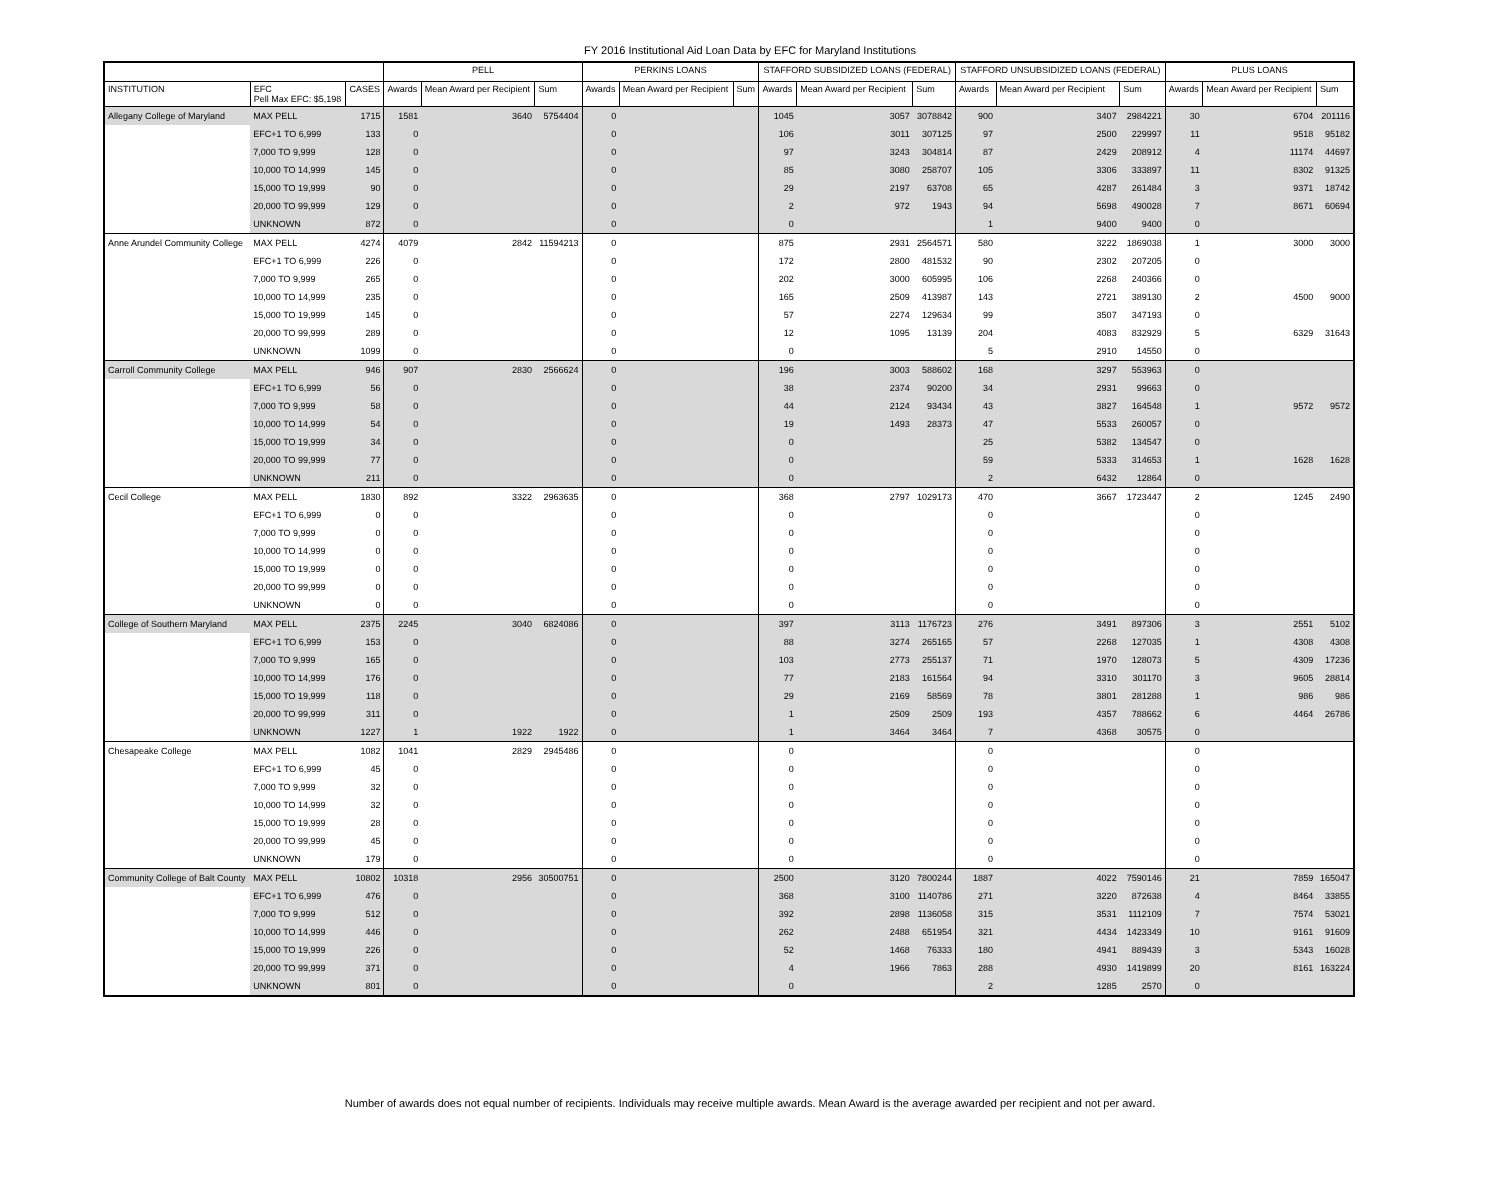FY 2016 Institutional Aid Loan Data by EFC for Maryland Institutions
| | | | PELL | | | PERKINS LOANS | | | STAFFORD SUBSIDIZED LOANS (FEDERAL) | | | STAFFORD UNSUBSIDIZED LOANS (FEDERAL) | | | PLUS LOANS | | |
| --- | --- | --- | --- | --- | --- | --- | --- | --- | --- | --- | --- | --- | --- | --- | --- | --- | --- |
| INSTITUTION | EFC Pell Max EFC: $5,198 | CASES | Awards | Mean Award per Recipient | Sum | Awards | Mean Award per Recipient | Sum | Awards | Mean Award per Recipient | Sum | Awards | Mean Award per Recipient | Sum | Awards | Mean Award per Recipient | Sum |
| Allegany College of Maryland | MAX PELL | 1715 | 1581 | 3640 | 5754404 | 0 | | | 1045 | 3057 | 3078842 | 900 | 3407 | 2984221 | 30 | 6704 | 201116 |
| | EFC+1 TO 6,999 | 133 | 0 | | | 0 | | | 106 | 3011 | 307125 | 97 | 2500 | 229997 | 11 | 9518 | 95182 |
| | 7,000 TO 9,999 | 128 | 0 | | | 0 | | | 97 | 3243 | 304814 | 87 | 2429 | 208912 | 4 | 11174 | 44697 |
| | 10,000 TO 14,999 | 145 | 0 | | | 0 | | | 85 | 3080 | 258707 | 105 | 3306 | 333897 | 11 | 8302 | 91325 |
| | 15,000 TO 19,999 | 90 | 0 | | | 0 | | | 29 | 2197 | 63708 | 65 | 4287 | 261484 | 3 | 9371 | 18742 |
| | 20,000 TO 99,999 | 129 | 0 | | | 0 | | | 2 | 972 | 1943 | 94 | 5698 | 490028 | 7 | 8671 | 60694 |
| | UNKNOWN | 872 | 0 | | | 0 | | | 0 | | | 1 | 9400 | 9400 | 0 | | |
| Anne Arundel Community College | MAX PELL | 4274 | 4079 | 2842 | 11594213 | 0 | | | 875 | 2931 | 2564571 | 580 | 3222 | 1869038 | 1 | 3000 | 3000 |
| | EFC+1 TO 6,999 | 226 | 0 | | | 0 | | | 172 | 2800 | 481532 | 90 | 2302 | 207205 | 0 | | |
| | 7,000 TO 9,999 | 265 | 0 | | | 0 | | | 202 | 3000 | 605995 | 106 | 2268 | 240366 | 0 | | |
| | 10,000 TO 14,999 | 235 | 0 | | | 0 | | | 165 | 2509 | 413987 | 143 | 2721 | 389130 | 2 | 4500 | 9000 |
| | 15,000 TO 19,999 | 145 | 0 | | | 0 | | | 57 | 2274 | 129634 | 99 | 3507 | 347193 | 0 | | |
| | 20,000 TO 99,999 | 289 | 0 | | | 0 | | | 12 | 1095 | 13139 | 204 | 4083 | 832929 | 5 | 6329 | 31643 |
| | UNKNOWN | 1099 | 0 | | | 0 | | | 0 | | | 5 | 2910 | 14550 | 0 | | |
| Carroll Community College | MAX PELL | 946 | 907 | 2830 | 2566624 | 0 | | | 196 | 3003 | 588602 | 168 | 3297 | 553963 | 0 | | |
| | EFC+1 TO 6,999 | 56 | 0 | | | 0 | | | 38 | 2374 | 90200 | 34 | 2931 | 99663 | 0 | | |
| | 7,000 TO 9,999 | 58 | 0 | | | 0 | | | 44 | 2124 | 93434 | 43 | 3827 | 164548 | 1 | 9572 | 9572 |
| | 10,000 TO 14,999 | 54 | 0 | | | 0 | | | 19 | 1493 | 28373 | 47 | 5533 | 260057 | 0 | | |
| | 15,000 TO 19,999 | 34 | 0 | | | 0 | | | 0 | | | 25 | 5382 | 134547 | 0 | | |
| | 20,000 TO 99,999 | 77 | 0 | | | 0 | | | 0 | | | 59 | 5333 | 314653 | 1 | 1628 | 1628 |
| | UNKNOWN | 211 | 0 | | | 0 | | | 0 | | | 2 | 6432 | 12864 | 0 | | |
| Cecil College | MAX PELL | 1830 | 892 | 3322 | 2963635 | 0 | | | 368 | 2797 | 1029173 | 470 | 3667 | 1723447 | 2 | 1245 | 2490 |
| | EFC+1 TO 6,999 | 0 | 0 | | | 0 | | | 0 | | | 0 | | | 0 | | |
| | 7,000 TO 9,999 | 0 | 0 | | | 0 | | | 0 | | | 0 | | | 0 | | |
| | 10,000 TO 14,999 | 0 | 0 | | | 0 | | | 0 | | | 0 | | | 0 | | |
| | 15,000 TO 19,999 | 0 | 0 | | | 0 | | | 0 | | | 0 | | | 0 | | |
| | 20,000 TO 99,999 | 0 | 0 | | | 0 | | | 0 | | | 0 | | | 0 | | |
| | UNKNOWN | 0 | 0 | | | 0 | | | 0 | | | 0 | | | 0 | | |
| College of Southern Maryland | MAX PELL | 2375 | 2245 | 3040 | 6824086 | 0 | | | 397 | 3113 | 1176723 | 276 | 3491 | 897306 | 3 | 2551 | 5102 |
| | EFC+1 TO 6,999 | 153 | 0 | | | 0 | | | 88 | 3274 | 265165 | 57 | 2268 | 127035 | 1 | 4308 | 4308 |
| | 7,000 TO 9,999 | 165 | 0 | | | 0 | | | 103 | 2773 | 255137 | 71 | 1970 | 128073 | 5 | 4309 | 17236 |
| | 10,000 TO 14,999 | 176 | 0 | | | 0 | | | 77 | 2183 | 161564 | 94 | 3310 | 301170 | 3 | 9605 | 28814 |
| | 15,000 TO 19,999 | 118 | 0 | | | 0 | | | 29 | 2169 | 58569 | 78 | 3801 | 281288 | 1 | 986 | 986 |
| | 20,000 TO 99,999 | 311 | 0 | | | 0 | | | 1 | 2509 | 2509 | 193 | 4357 | 788662 | 6 | 4464 | 26786 |
| | UNKNOWN | 1227 | 1 | 1922 | 1922 | 0 | | | 1 | 3464 | 3464 | 7 | 4368 | 30575 | 0 | | |
| Chesapeake College | MAX PELL | 1082 | 1041 | 2829 | 2945486 | 0 | | | 0 | | | 0 | | | 0 | | |
| | EFC+1 TO 6,999 | 45 | 0 | | | 0 | | | 0 | | | 0 | | | 0 | | |
| | 7,000 TO 9,999 | 32 | 0 | | | 0 | | | 0 | | | 0 | | | 0 | | |
| | 10,000 TO 14,999 | 32 | 0 | | | 0 | | | 0 | | | 0 | | | 0 | | |
| | 15,000 TO 19,999 | 28 | 0 | | | 0 | | | 0 | | | 0 | | | 0 | | |
| | 20,000 TO 99,999 | 45 | 0 | | | 0 | | | 0 | | | 0 | | | 0 | | |
| | UNKNOWN | 179 | 0 | | | 0 | | | 0 | | | 0 | | | 0 | | |
| Community College of Balt County | MAX PELL | 10802 | 10318 | 2956 | 30500751 | 0 | | | 2500 | 3120 | 7800244 | 1887 | 4022 | 7590146 | 21 | 7859 | 165047 |
| | EFC+1 TO 6,999 | 476 | 0 | | | 0 | | | 368 | 3100 | 1140786 | 271 | 3220 | 872638 | 4 | 8464 | 33855 |
| | 7,000 TO 9,999 | 512 | 0 | | | 0 | | | 392 | 2898 | 1136058 | 315 | 3531 | 1112109 | 7 | 7574 | 53021 |
| | 10,000 TO 14,999 | 446 | 0 | | | 0 | | | 262 | 2488 | 651954 | 321 | 4434 | 1423349 | 10 | 9161 | 91609 |
| | 15,000 TO 19,999 | 226 | 0 | | | 0 | | | 52 | 1468 | 76333 | 180 | 4941 | 889439 | 3 | 5343 | 16028 |
| | 20,000 TO 99,999 | 371 | 0 | | | 0 | | | 4 | 1966 | 7863 | 288 | 4930 | 1419899 | 20 | 8161 | 163224 |
| | UNKNOWN | 801 | 0 | | | 0 | | | 0 | | | 2 | 1285 | 2570 | 0 | | |
Number of awards does not equal number of recipients. Individuals may receive multiple awards. Mean Award is the average awarded per recipient and not per award.